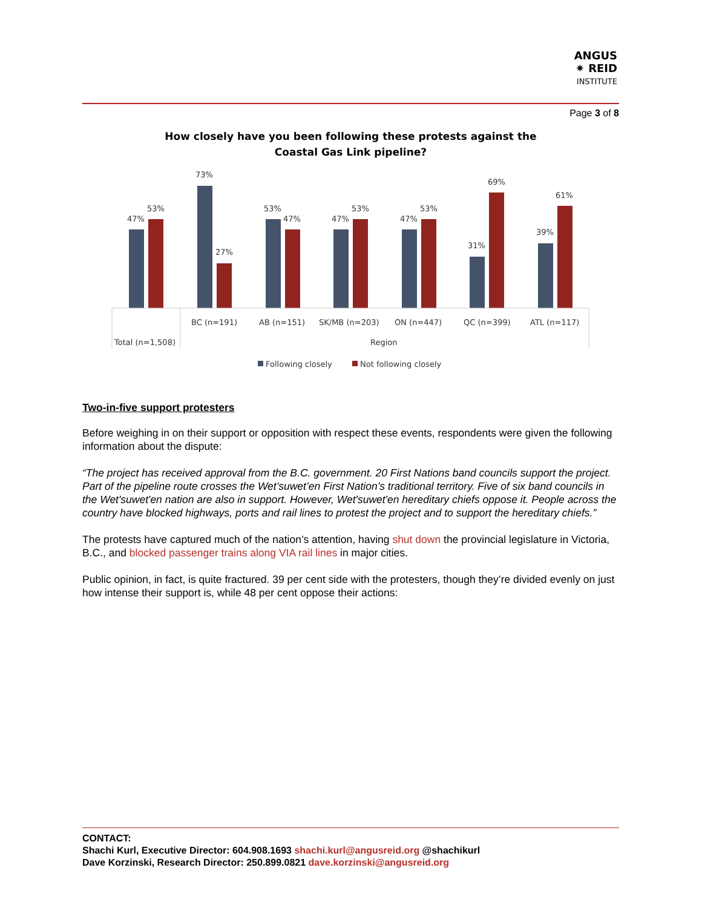ANGUS
✷ REID
INSTITUTE
Page 3 of 8
How closely have you been following these protests against the Coastal Gas Link pipeline?
47%
53%
73%
27%
53%
47%
47%
53%
47%
53%
31%
69%
39%
61%
BC (n=191)
AB (n=151)
SK/MB (n=203)
ON (n=447)
QC (n=399)
ATL (n=117)
Total (n=1,508)
Region
Following closely
Not following closely
Two-in-five support protesters
Before weighing in on their support or opposition with respect these events, respondents were given the following information about the dispute:
“The project has received approval from the B.C. government. 20 First Nations band councils support the project. Part of the pipeline route crosses the Wet’suwet’en First Nation’s traditional territory. Five of six band councils in the Wet'suwet'en nation are also in support. However, Wet'suwet'en hereditary chiefs oppose it. People across the country have blocked highways, ports and rail lines to protest the project and to support the hereditary chiefs.”
The protests have captured much of the nation’s attention, having shut down the provincial legislature in Victoria, B.C., and blocked passenger trains along VIA rail lines in major cities.
Public opinion, in fact, is quite fractured. 39 per cent side with the protesters, though they’re divided evenly on just how intense their support is, while 48 per cent oppose their actions:
CONTACT:
Shachi Kurl, Executive Director: 604.908.1693 shachi.kurl@angusreid.org @shachikurl
Dave Korzinski, Research Director: 250.899.0821 dave.korzinski@angusreid.org